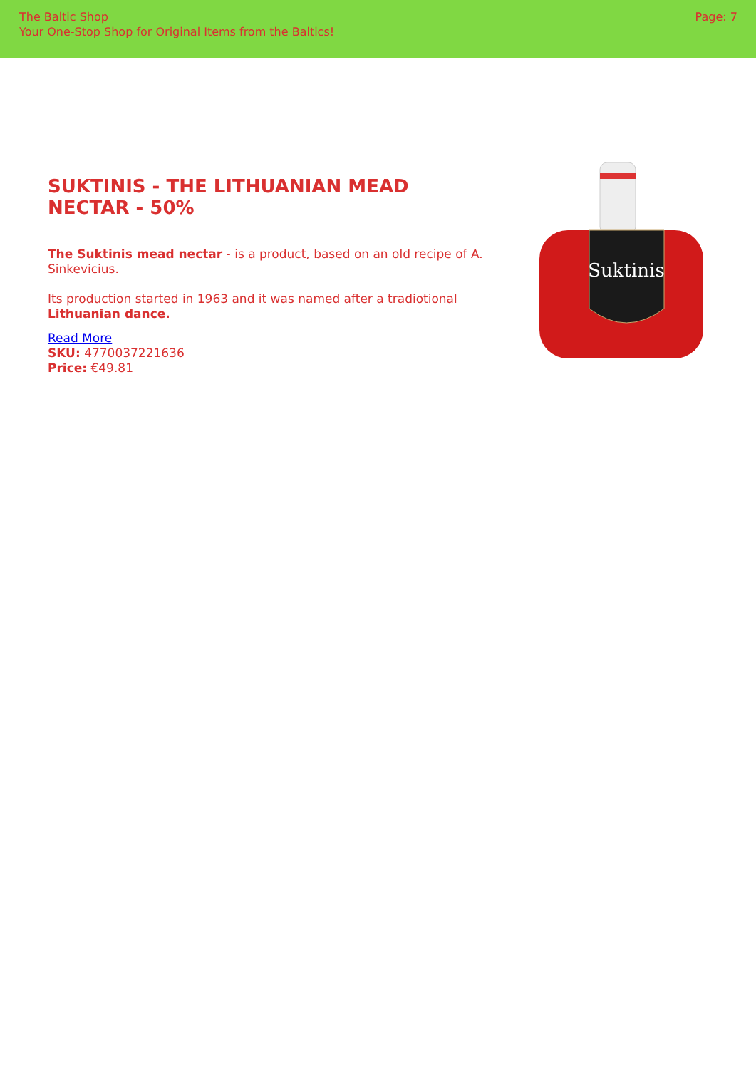The Baltic Shop
Your One-Stop Shop for Original Items from the Baltics!
Page: 7
SUKTINIS - THE LITHUANIAN MEAD NECTAR - 50%
The Suktinis mead nectar - is a product, based on an old recipe of A. Sinkevicius.
Its production started in 1963 and it was named after a tradiotional Lithuanian dance.
Read More
SKU: 4770037221636
Price: €49.81
Suktinis